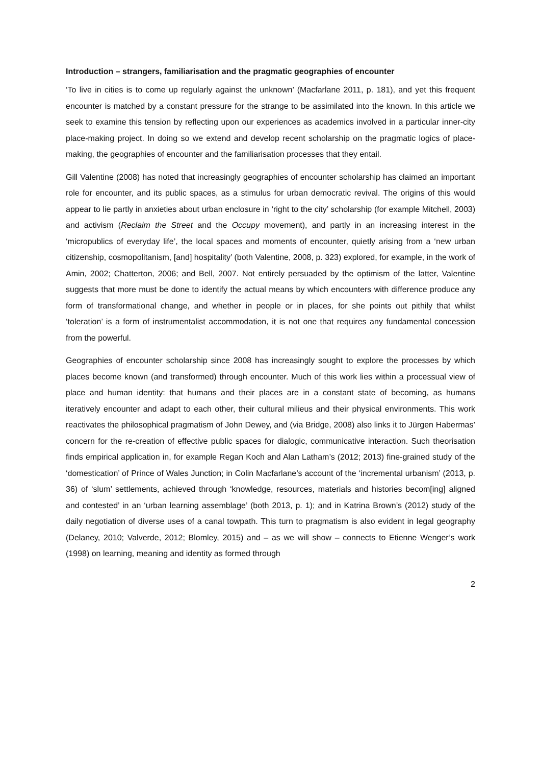Introduction – strangers, familiarisation and the pragmatic geographies of encounter
‘To live in cities is to come up regularly against the unknown’ (Macfarlane 2011, p. 181), and yet this frequent encounter is matched by a constant pressure for the strange to be assimilated into the known. In this article we seek to examine this tension by reflecting upon our experiences as academics involved in a particular inner-city place-making project. In doing so we extend and develop recent scholarship on the pragmatic logics of place-making, the geographies of encounter and the familiarisation processes that they entail.
Gill Valentine (2008) has noted that increasingly geographies of encounter scholarship has claimed an important role for encounter, and its public spaces, as a stimulus for urban democratic revival. The origins of this would appear to lie partly in anxieties about urban enclosure in ‘right to the city’ scholarship (for example Mitchell, 2003) and activism (Reclaim the Street and the Occupy movement), and partly in an increasing interest in the ‘micropublics of everyday life’, the local spaces and moments of encounter, quietly arising from a ‘new urban citizenship, cosmopolitanism, [and] hospitality’ (both Valentine, 2008, p. 323) explored, for example, in the work of Amin, 2002; Chatterton, 2006; and Bell, 2007. Not entirely persuaded by the optimism of the latter, Valentine suggests that more must be done to identify the actual means by which encounters with difference produce any form of transformational change, and whether in people or in places, for she points out pithily that whilst ‘toleration’ is a form of instrumentalist accommodation, it is not one that requires any fundamental concession from the powerful.
Geographies of encounter scholarship since 2008 has increasingly sought to explore the processes by which places become known (and transformed) through encounter. Much of this work lies within a processual view of place and human identity: that humans and their places are in a constant state of becoming, as humans iteratively encounter and adapt to each other, their cultural milieus and their physical environments. This work reactivates the philosophical pragmatism of John Dewey, and (via Bridge, 2008) also links it to Jürgen Habermas’ concern for the re-creation of effective public spaces for dialogic, communicative interaction. Such theorisation finds empirical application in, for example Regan Koch and Alan Latham’s (2012; 2013) fine-grained study of the ‘domestication’ of Prince of Wales Junction; in Colin Macfarlane’s account of the ‘incremental urbanism’ (2013, p. 36) of ‘slum’ settlements, achieved through ‘knowledge, resources, materials and histories becom[ing] aligned and contested’ in an ‘urban learning assemblage’ (both 2013, p. 1); and in Katrina Brown’s (2012) study of the daily negotiation of diverse uses of a canal towpath. This turn to pragmatism is also evident in legal geography (Delaney, 2010; Valverde, 2012; Blomley, 2015) and – as we will show – connects to Etienne Wenger’s work (1998) on learning, meaning and identity as formed through
2